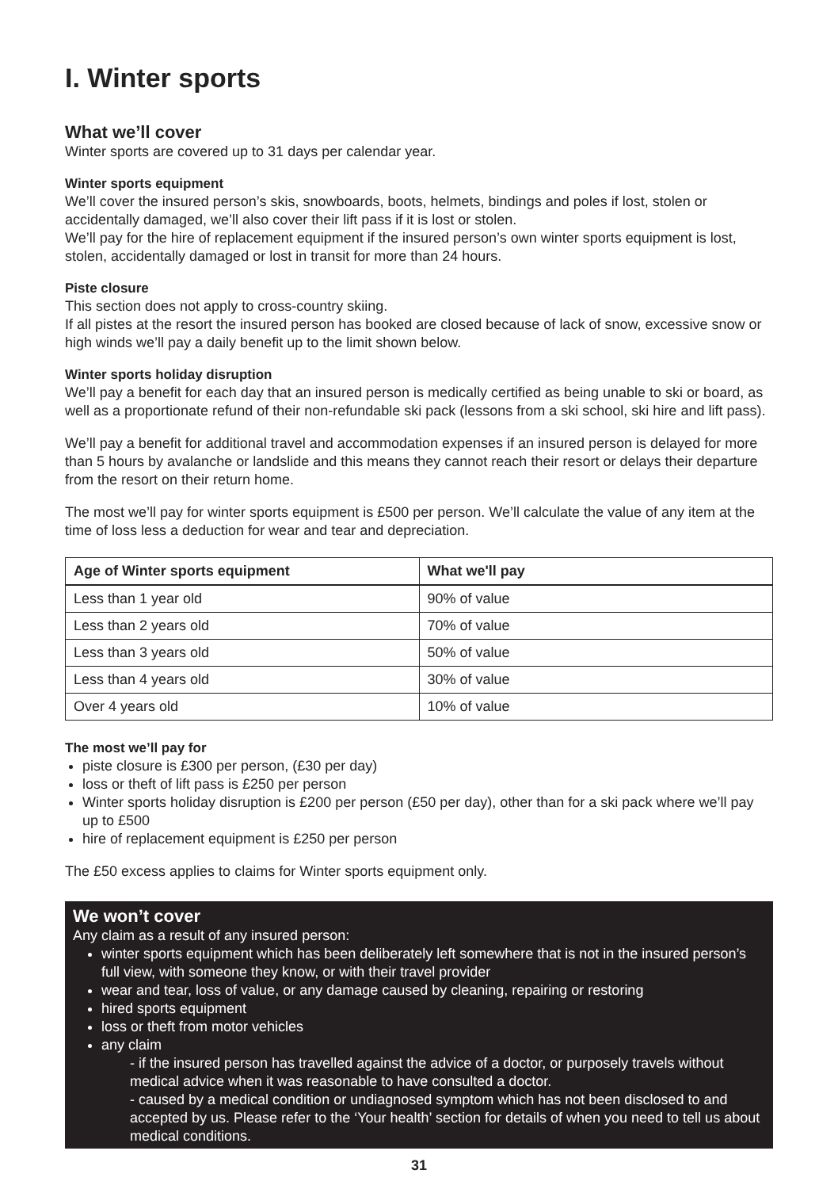I. Winter sports
What we’ll cover
Winter sports are covered up to 31 days per calendar year.
Winter sports equipment
We’ll cover the insured person’s skis, snowboards, boots, helmets, bindings and poles if lost, stolen or accidentally damaged, we’ll also cover their lift pass if it is lost or stolen.
We’ll pay for the hire of replacement equipment if the insured person’s own winter sports equipment is lost, stolen, accidentally damaged or lost in transit for more than 24 hours.
Piste closure
This section does not apply to cross-country skiing.
If all pistes at the resort the insured person has booked are closed because of lack of snow, excessive snow or high winds we’ll pay a daily benefit up to the limit shown below.
Winter sports holiday disruption
We’ll pay a benefit for each day that an insured person is medically certified as being unable to ski or board, as well as a proportionate refund of their non-refundable ski pack (lessons from a ski school, ski hire and lift pass).
We’ll pay a benefit for additional travel and accommodation expenses if an insured person is delayed for more than 5 hours by avalanche or landslide and this means they cannot reach their resort or delays their departure from the resort on their return home.
The most we’ll pay for winter sports equipment is £500 per person. We’ll calculate the value of any item at the time of loss less a deduction for wear and tear and depreciation.
| Age of Winter sports equipment | What we'll pay |
| --- | --- |
| Less than 1 year old | 90% of value |
| Less than 2 years old | 70% of value |
| Less than 3 years old | 50% of value |
| Less than 4 years old | 30% of value |
| Over 4 years old | 10% of value |
The most we’ll pay for
piste closure is £300 per person, (£30 per day)
loss or theft of lift pass is £250 per person
Winter sports holiday disruption is £200 per person (£50 per day), other than for a ski pack where we’ll pay up to £500
hire of replacement equipment is £250 per person
The £50 excess applies to claims for Winter sports equipment only.
We won’t cover
Any claim as a result of any insured person:
winter sports equipment which has been deliberately left somewhere that is not in the insured person’s full view, with someone they know, or with their travel provider
wear and tear, loss of value, or any damage caused by cleaning, repairing or restoring
hired sports equipment
loss or theft from motor vehicles
any claim
- if the insured person has travelled against the advice of a doctor, or purposely travels without medical advice when it was reasonable to have consulted a doctor.
- caused by a medical condition or undiagnosed symptom which has not been disclosed to and accepted by us. Please refer to the ‘Your health’ section for details of when you need to tell us about medical conditions.
31